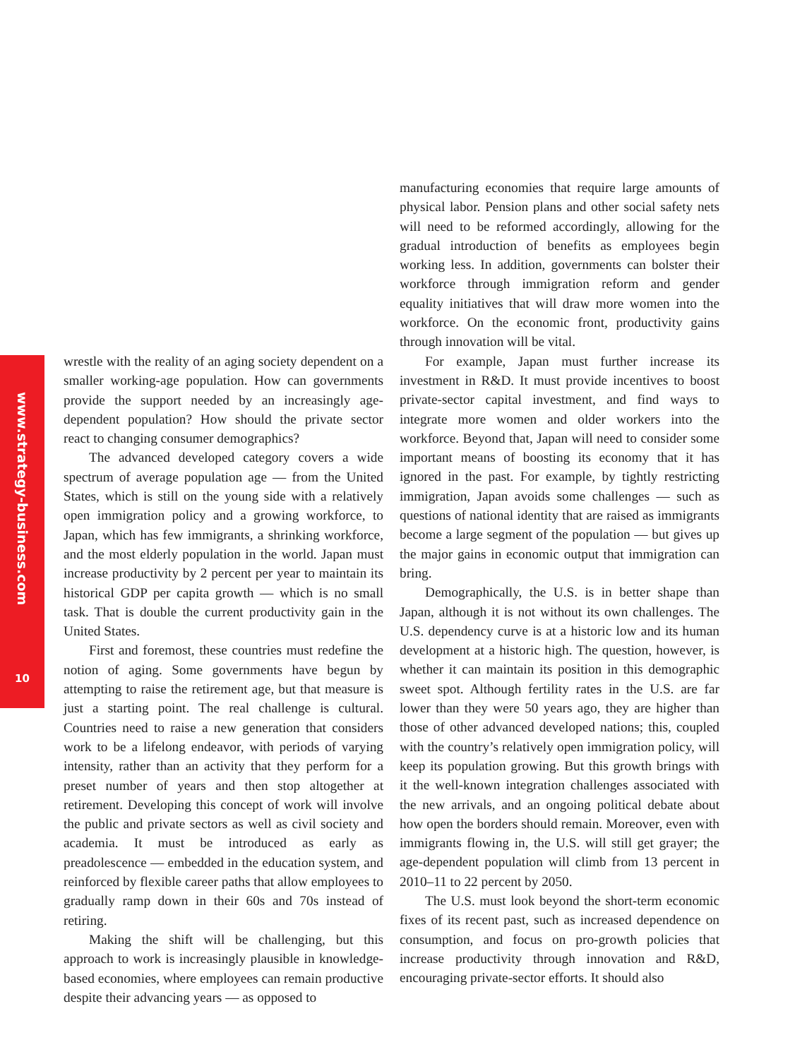www.strategy-business.com
10
wrestle with the reality of an aging society dependent on a smaller working-age population. How can governments provide the support needed by an increasingly age-dependent population? How should the private sector react to changing consumer demographics?
The advanced developed category covers a wide spectrum of average population age — from the United States, which is still on the young side with a relatively open immigration policy and a growing workforce, to Japan, which has few immigrants, a shrinking workforce, and the most elderly population in the world. Japan must increase productivity by 2 percent per year to maintain its historical GDP per capita growth — which is no small task. That is double the current productivity gain in the United States.
First and foremost, these countries must redefine the notion of aging. Some governments have begun by attempting to raise the retirement age, but that measure is just a starting point. The real challenge is cultural. Countries need to raise a new generation that considers work to be a lifelong endeavor, with periods of varying intensity, rather than an activity that they perform for a preset number of years and then stop altogether at retirement. Developing this concept of work will involve the public and private sectors as well as civil society and academia. It must be introduced as early as preadolescence — embedded in the education system, and reinforced by flexible career paths that allow employees to gradually ramp down in their 60s and 70s instead of retiring.
Making the shift will be challenging, but this approach to work is increasingly plausible in knowledge-based economies, where employees can remain productive despite their advancing years — as opposed to
manufacturing economies that require large amounts of physical labor. Pension plans and other social safety nets will need to be reformed accordingly, allowing for the gradual introduction of benefits as employees begin working less. In addition, governments can bolster their workforce through immigration reform and gender equality initiatives that will draw more women into the workforce. On the economic front, productivity gains through innovation will be vital.
For example, Japan must further increase its investment in R&D. It must provide incentives to boost private-sector capital investment, and find ways to integrate more women and older workers into the workforce. Beyond that, Japan will need to consider some important means of boosting its economy that it has ignored in the past. For example, by tightly restricting immigration, Japan avoids some challenges — such as questions of national identity that are raised as immigrants become a large segment of the population — but gives up the major gains in economic output that immigration can bring.
Demographically, the U.S. is in better shape than Japan, although it is not without its own challenges. The U.S. dependency curve is at a historic low and its human development at a historic high. The question, however, is whether it can maintain its position in this demographic sweet spot. Although fertility rates in the U.S. are far lower than they were 50 years ago, they are higher than those of other advanced developed nations; this, coupled with the country’s relatively open immigration policy, will keep its population growing. But this growth brings with it the well-known integration challenges associated with the new arrivals, and an ongoing political debate about how open the borders should remain. Moreover, even with immigrants flowing in, the U.S. will still get grayer; the age-dependent population will climb from 13 percent in 2010–11 to 22 percent by 2050.
The U.S. must look beyond the short-term economic fixes of its recent past, such as increased dependence on consumption, and focus on pro-growth policies that increase productivity through innovation and R&D, encouraging private-sector efforts. It should also